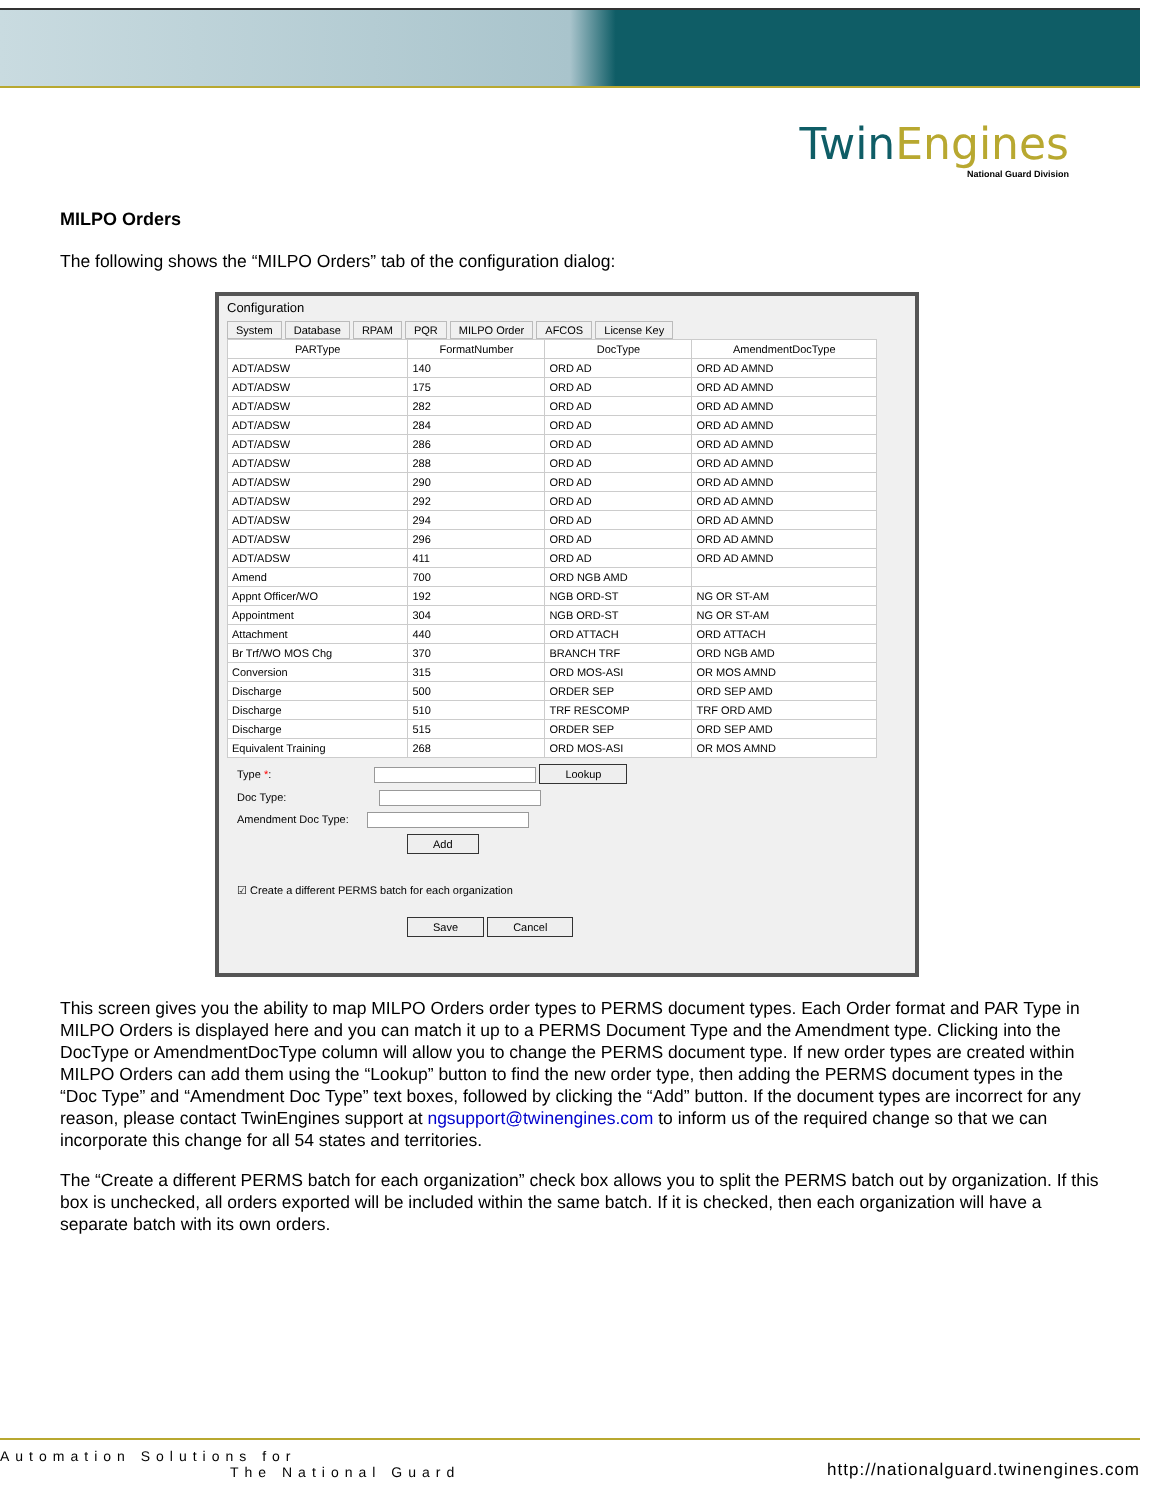TwinEngines
National Guard Division
MILPO Orders
The following shows the “MILPO Orders” tab of the configuration dialog:
Configuration
System Database RPAM PQR MILPO Order AFCOS License Key
| PARType | FormatNumber | DocType | AmendmentDocType |
| --- | --- | --- | --- |
| ADT/ADSW | 140 | ORD AD | ORD AD AMND |
| ADT/ADSW | 175 | ORD AD | ORD AD AMND |
| ADT/ADSW | 282 | ORD AD | ORD AD AMND |
| ADT/ADSW | 284 | ORD AD | ORD AD AMND |
| ADT/ADSW | 286 | ORD AD | ORD AD AMND |
| ADT/ADSW | 288 | ORD AD | ORD AD AMND |
| ADT/ADSW | 290 | ORD AD | ORD AD AMND |
| ADT/ADSW | 292 | ORD AD | ORD AD AMND |
| ADT/ADSW | 294 | ORD AD | ORD AD AMND |
| ADT/ADSW | 296 | ORD AD | ORD AD AMND |
| ADT/ADSW | 411 | ORD AD | ORD AD AMND |
| Amend | 700 | ORD NGB AMD | |
| Appnt Officer/WO | 192 | NGB ORD-ST | NG OR ST-AM |
| Appointment | 304 | NGB ORD-ST | NG OR ST-AM |
| Attachment | 440 | ORD ATTACH | ORD ATTACH |
| Br Trf/WO MOS Chg | 370 | BRANCH TRF | ORD NGB AMD |
| Conversion | 315 | ORD MOS-ASI | OR MOS AMND |
| Discharge | 500 | ORDER SEP | ORD SEP AMD |
| Discharge | 510 | TRF RESCOMP | TRF ORD AMD |
| Discharge | 515 | ORDER SEP | ORD SEP AMD |
| Equivalent Training | 268 | ORD MOS-ASI | OR MOS AMND |
Type *: Lookup
Doc Type:
Amendment Doc Type:
Add
☑ Create a different PERMS batch for each organization
Save Cancel
This screen gives you the ability to map MILPO Orders order types to PERMS document types. Each Order format and PAR Type in MILPO Orders is displayed here and you can match it up to a PERMS Document Type and the Amendment type. Clicking into the DocType or AmendmentDocType column will allow you to change the PERMS document type. If new order types are created within MILPO Orders can add them using the “Lookup” button to find the new order type, then adding the PERMS document types in the “Doc Type” and “Amendment Doc Type” text boxes, followed by clicking the “Add” button. If the document types are incorrect for any reason, please contact TwinEngines support at ngsupport@twinengines.com to inform us of the required change so that we can incorporate this change for all 54 states and territories.
The “Create a different PERMS batch for each organization” check box allows you to split the PERMS batch out by organization. If this box is unchecked, all orders exported will be included within the same batch. If it is checked, then each organization will have a separate batch with its own orders.
http://nationalguard.twinengines.com Automation Solutions for
The National Guard